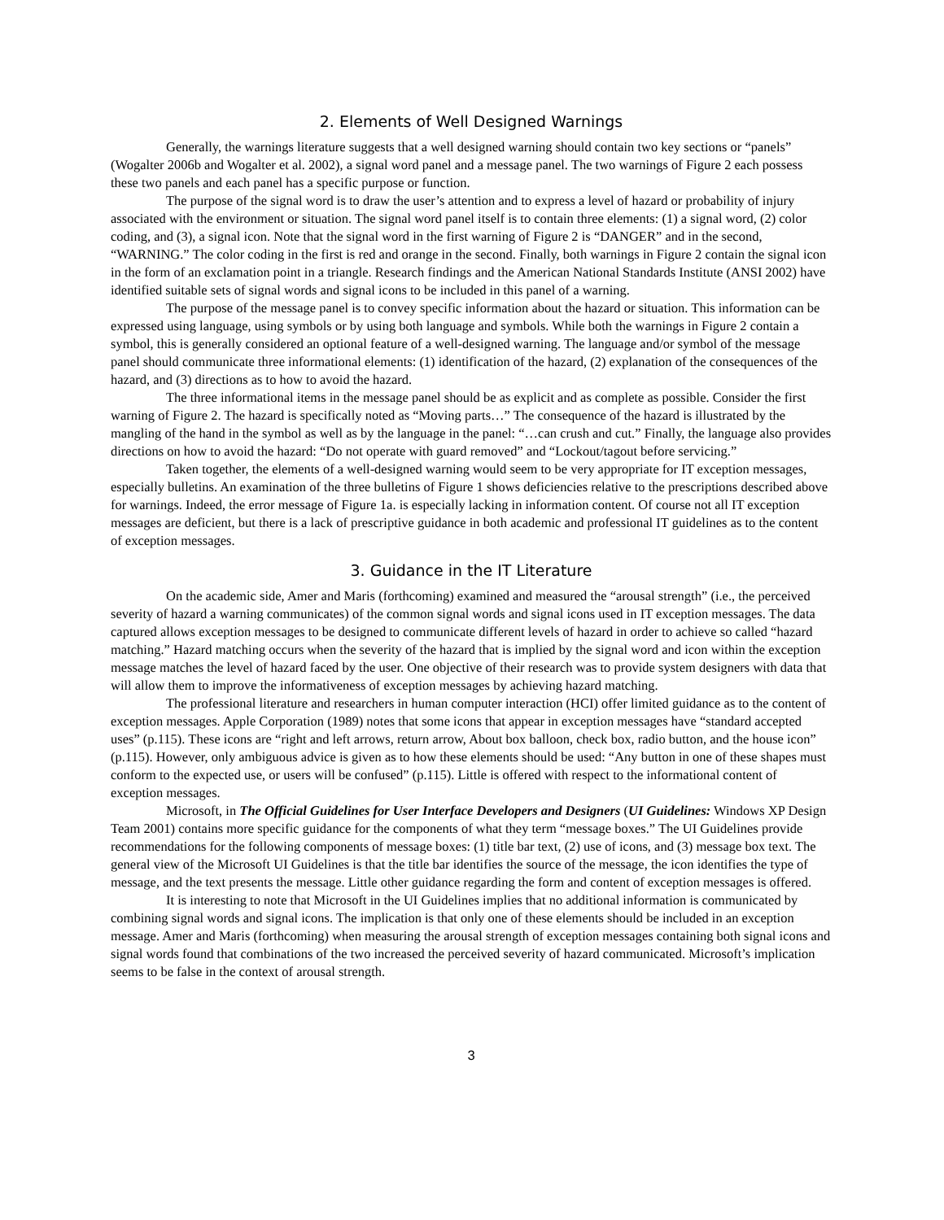2. Elements of Well Designed Warnings
Generally, the warnings literature suggests that a well designed warning should contain two key sections or “panels” (Wogalter 2006b and Wogalter et al. 2002), a signal word panel and a message panel. The two warnings of Figure 2 each possess these two panels and each panel has a specific purpose or function.
The purpose of the signal word is to draw the user’s attention and to express a level of hazard or probability of injury associated with the environment or situation. The signal word panel itself is to contain three elements: (1) a signal word, (2) color coding, and (3), a signal icon. Note that the signal word in the first warning of Figure 2 is “DANGER” and in the second, “WARNING.” The color coding in the first is red and orange in the second. Finally, both warnings in Figure 2 contain the signal icon in the form of an exclamation point in a triangle. Research findings and the American National Standards Institute (ANSI 2002) have identified suitable sets of signal words and signal icons to be included in this panel of a warning.
The purpose of the message panel is to convey specific information about the hazard or situation. This information can be expressed using language, using symbols or by using both language and symbols. While both the warnings in Figure 2 contain a symbol, this is generally considered an optional feature of a well-designed warning. The language and/or symbol of the message panel should communicate three informational elements: (1) identification of the hazard, (2) explanation of the consequences of the hazard, and (3) directions as to how to avoid the hazard.
The three informational items in the message panel should be as explicit and as complete as possible. Consider the first warning of Figure 2. The hazard is specifically noted as “Moving parts…” The consequence of the hazard is illustrated by the mangling of the hand in the symbol as well as by the language in the panel: “…can crush and cut.” Finally, the language also provides directions on how to avoid the hazard: “Do not operate with guard removed” and “Lockout/tagout before servicing.”
Taken together, the elements of a well-designed warning would seem to be very appropriate for IT exception messages, especially bulletins. An examination of the three bulletins of Figure 1 shows deficiencies relative to the prescriptions described above for warnings. Indeed, the error message of Figure 1a. is especially lacking in information content. Of course not all IT exception messages are deficient, but there is a lack of prescriptive guidance in both academic and professional IT guidelines as to the content of exception messages.
3. Guidance in the IT Literature
On the academic side, Amer and Maris (forthcoming) examined and measured the “arousal strength” (i.e., the perceived severity of hazard a warning communicates) of the common signal words and signal icons used in IT exception messages. The data captured allows exception messages to be designed to communicate different levels of hazard in order to achieve so called “hazard matching.” Hazard matching occurs when the severity of the hazard that is implied by the signal word and icon within the exception message matches the level of hazard faced by the user. One objective of their research was to provide system designers with data that will allow them to improve the informativeness of exception messages by achieving hazard matching.
The professional literature and researchers in human computer interaction (HCI) offer limited guidance as to the content of exception messages. Apple Corporation (1989) notes that some icons that appear in exception messages have “standard accepted uses” (p.115). These icons are “right and left arrows, return arrow, About box balloon, check box, radio button, and the house icon” (p.115). However, only ambiguous advice is given as to how these elements should be used: “Any button in one of these shapes must conform to the expected use, or users will be confused” (p.115). Little is offered with respect to the informational content of exception messages.
Microsoft, in The Official Guidelines for User Interface Developers and Designers (UI Guidelines: Windows XP Design Team 2001) contains more specific guidance for the components of what they term “message boxes.” The UI Guidelines provide recommendations for the following components of message boxes: (1) title bar text, (2) use of icons, and (3) message box text. The general view of the Microsoft UI Guidelines is that the title bar identifies the source of the message, the icon identifies the type of message, and the text presents the message. Little other guidance regarding the form and content of exception messages is offered.
It is interesting to note that Microsoft in the UI Guidelines implies that no additional information is communicated by combining signal words and signal icons. The implication is that only one of these elements should be included in an exception message. Amer and Maris (forthcoming) when measuring the arousal strength of exception messages containing both signal icons and signal words found that combinations of the two increased the perceived severity of hazard communicated. Microsoft’s implication seems to be false in the context of arousal strength.
3